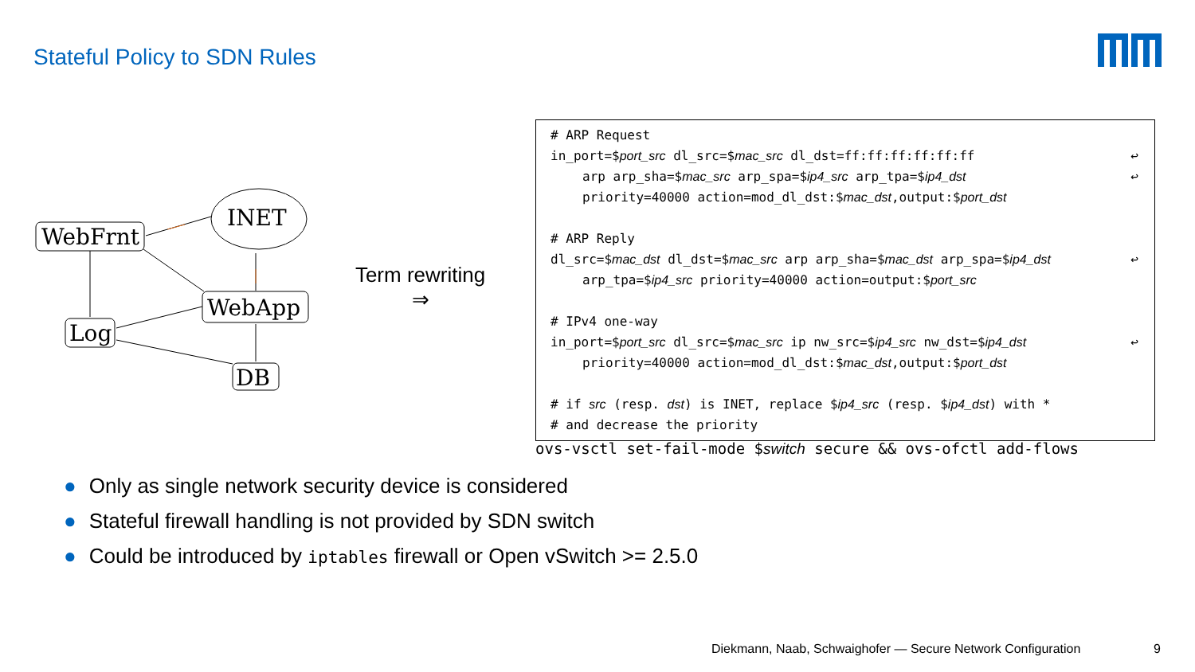Stateful Policy to SDN Rules
WebFrnt
INET
WebApp
Log
DB
Term rewriting
⇒
# ARP Request
in_port=$port_src dl_src=$mac_src dl_dst=ff:ff:ff:ff:ff:ff ↩
arp arp_sha=$mac_src arp_spa=$ip4_src arp_tpa=$ip4_dst ↩
priority=40000 action=mod_dl_dst:$mac_dst,output:$port_dst
# ARP Reply
dl_src=$mac_dst dl_dst=$mac_src arp arp_sha=$mac_dst arp_spa=$ip4_dst ↩
arp_tpa=$ip4_src priority=40000 action=output:$port_src
# IPv4 one-way
in_port=$port_src dl_src=$mac_src ip nw_src=$ip4_src nw_dst=$ip4_dst ↩
priority=40000 action=mod_dl_dst:$mac_dst,output:$port_dst
# if src (resp. dst) is INET, replace $ip4_src (resp. $ip4_dst) with *
# and decrease the priority
ovs-vsctl set-fail-mode $switch secure && ovs-ofctl add-flows
● Only as single network security device is considered
● Stateful firewall handling is not provided by SDN switch
● Could be introduced by iptables firewall or Open vSwitch >= 2.5.0
Diekmann, Naab, Schwaighofer — Secure Network Configuration
9